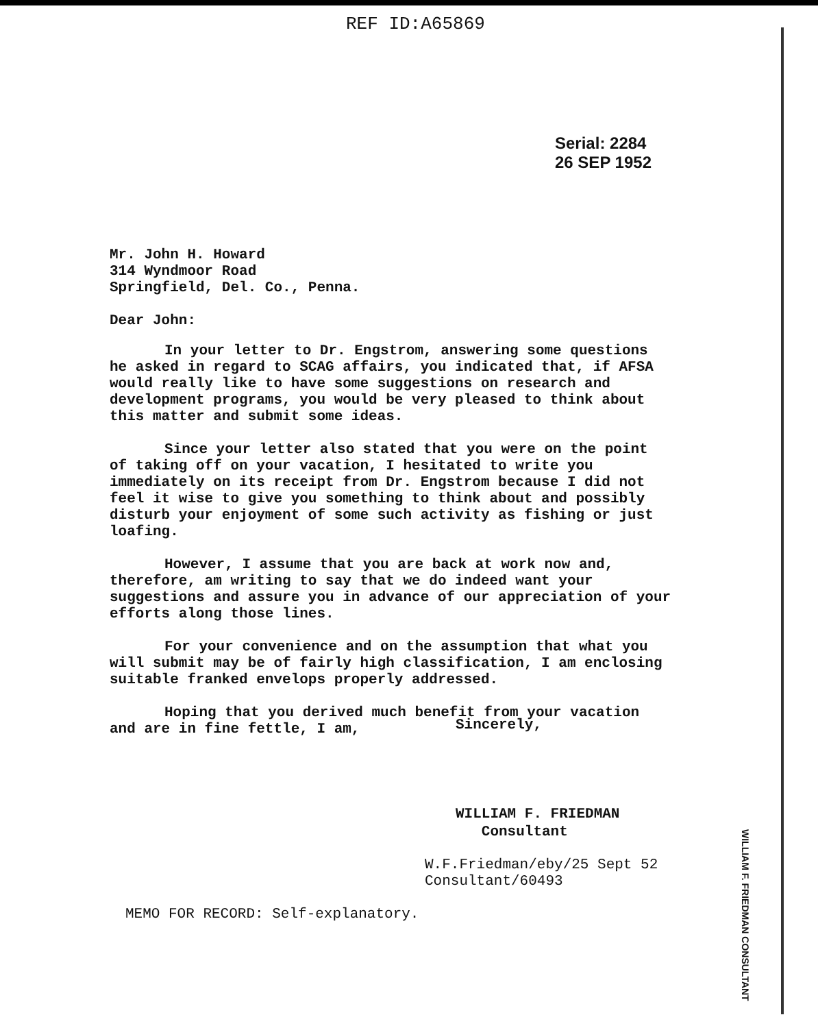REF ID:A65869
Serial: 2284
26 SEP 1952
Mr. John H. Howard
314 Wyndmoor Road
Springfield, Del. Co., Penna.
Dear John:
In your letter to Dr. Engstrom, answering some questions he asked in regard to SCAG affairs, you indicated that, if AFSA would really like to have some suggestions on research and development programs, you would be very pleased to think about this matter and submit some ideas.
Since your letter also stated that you were on the point of taking off on your vacation, I hesitated to write you immediately on its receipt from Dr. Engstrom because I did not feel it wise to give you something to think about and possibly disturb your enjoyment of some such activity as fishing or just loafing.
However, I assume that you are back at work now and, therefore, am writing to say that we do indeed want your suggestions and assure you in advance of our appreciation of your efforts along those lines.
For your convenience and on the assumption that what you will submit may be of fairly high classification, I am enclosing suitable franked envelops properly addressed.
Hoping that you derived much benefit from your vacation and are in fine fettle, I am,
Sincerely,
WILLIAM F. FRIEDMAN
Consultant
W.F.Friedman/eby/25 Sept 52
Consultant/60493
MEMO FOR RECORD: Self-explanatory.
WILLIAM F. FRIEDMAN CONSULTANT